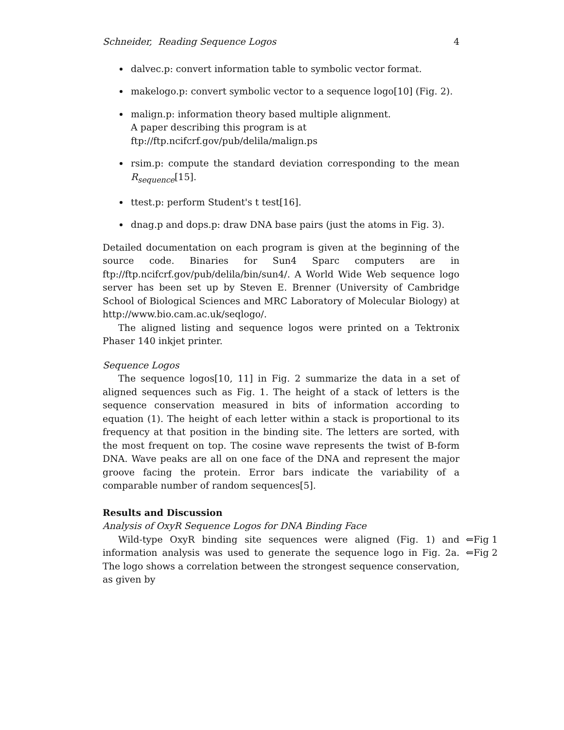Schneider, Reading Sequence Logos 4
dalvec.p: convert information table to symbolic vector format.
makelogo.p: convert symbolic vector to a sequence logo[10] (Fig. 2).
malign.p: information theory based multiple alignment.
A paper describing this program is at
ftp://ftp.ncifcrf.gov/pub/delila/malign.ps
rsim.p: compute the standard deviation corresponding to the mean R<sub>sequence</sub>[15].
ttest.p: perform Student's t test[16].
dnag.p and dops.p: draw DNA base pairs (just the atoms in Fig. 3).
Detailed documentation on each program is given at the beginning of the source code. Binaries for Sun4 Sparc computers are in ftp://ftp.ncifcrf.gov/pub/delila/bin/sun4/. A World Wide Web sequence logo server has been set up by Steven E. Brenner (University of Cambridge School of Biological Sciences and MRC Laboratory of Molecular Biology) at http://www.bio.cam.ac.uk/seqlogo/.
The aligned listing and sequence logos were printed on a Tektronix Phaser 140 inkjet printer.
Sequence Logos
The sequence logos[10, 11] in Fig. 2 summarize the data in a set of aligned sequences such as Fig. 1. The height of a stack of letters is the sequence conservation measured in bits of information according to equation (1). The height of each letter within a stack is proportional to its frequency at that position in the binding site. The letters are sorted, with the most frequent on top. The cosine wave represents the twist of B-form DNA. Wave peaks are all on one face of the DNA and represent the major groove facing the protein. Error bars indicate the variability of a comparable number of random sequences[5].
Results and Discussion
Analysis of OxyR Sequence Logos for DNA Binding Face
Wild-type OxyR binding site sequences were aligned (Fig. 1) and information analysis was used to generate the sequence logo in Fig. 2a. The logo shows a correlation between the strongest sequence conservation, as given by
⇐Fig 1
⇐Fig 2